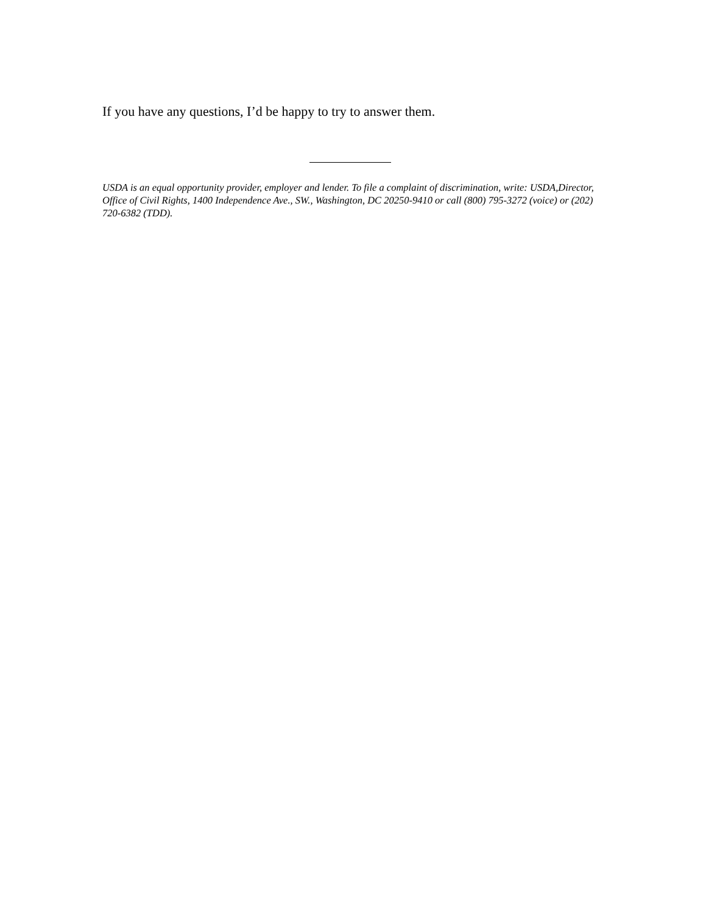If you have any questions, I’d be happy to try to answer them.
USDA is an equal opportunity provider, employer and lender. To file a complaint of discrimination, write: USDA,Director, Office of Civil Rights, 1400 Independence Ave., SW., Washington, DC 20250-9410 or call (800) 795-3272 (voice) or (202) 720-6382 (TDD).